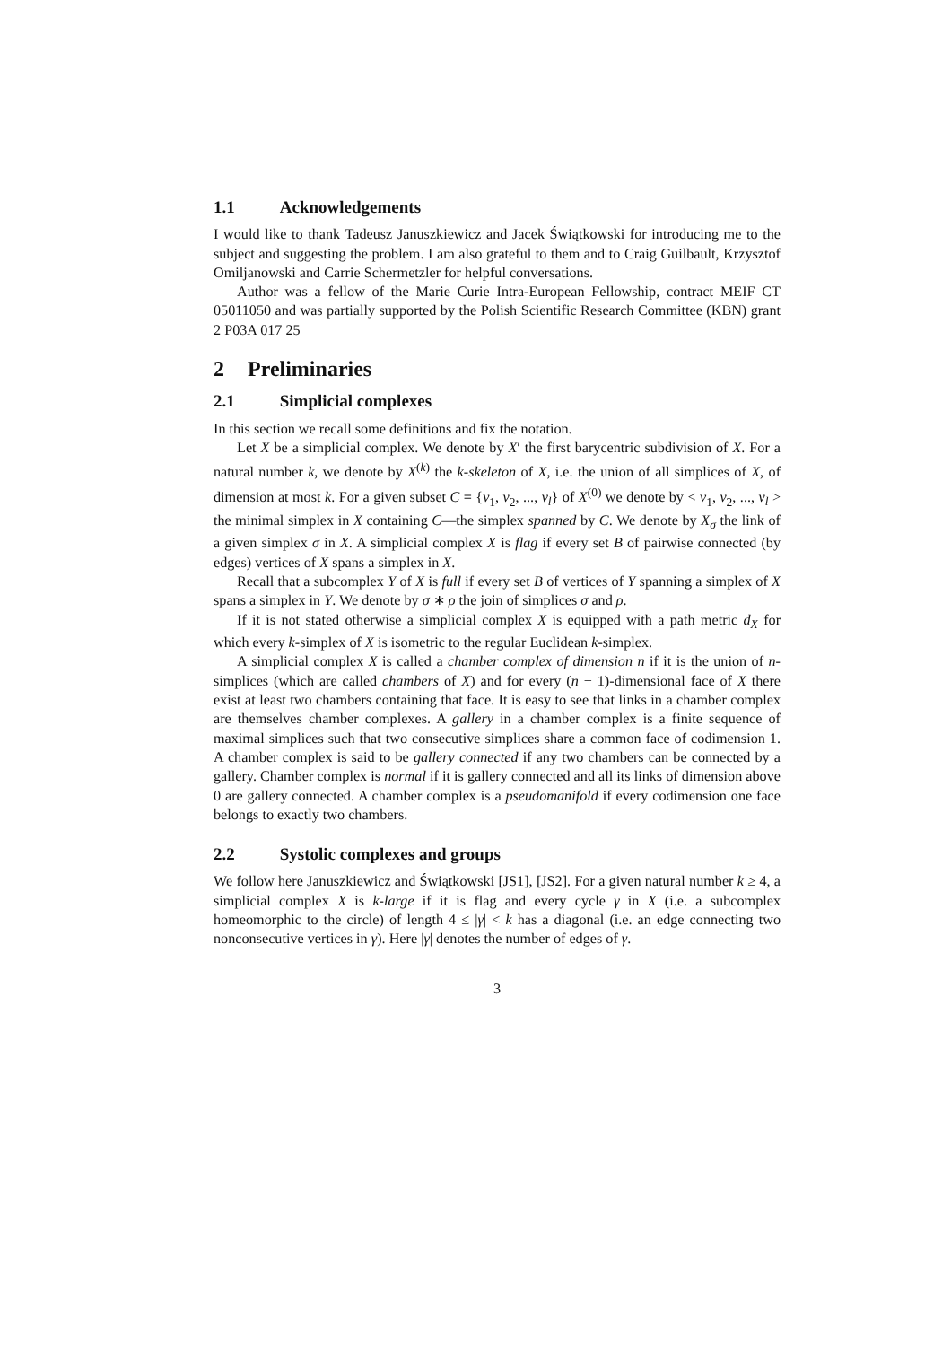1.1 Acknowledgements
I would like to thank Tadeusz Januszkiewicz and Jacek Świątkowski for introducing me to the subject and suggesting the problem. I am also grateful to them and to Craig Guilbault, Krzysztof Omiljanowski and Carrie Schermetzler for helpful conversations.
Author was a fellow of the Marie Curie Intra-European Fellowship, contract MEIF CT 05011050 and was partially supported by the Polish Scientific Research Committee (KBN) grant 2 P03A 017 25
2 Preliminaries
2.1 Simplicial complexes
In this section we recall some definitions and fix the notation.
Let X be a simplicial complex. We denote by X′ the first barycentric subdivision of X. For a natural number k, we denote by X<sup>(k)</sup> the k-skeleton of X, i.e. the union of all simplices of X, of dimension at most k. For a given subset C = {v<sub>1</sub>, v<sub>2</sub>, ..., v<sub>l</sub>} of X<sup>(0)</sup> we denote by < v<sub>1</sub>, v<sub>2</sub>, ..., v<sub>l</sub> > the minimal simplex in X containing C—the simplex spanned by C. We denote by X<sub>σ</sub> the link of a given simplex σ in X. A simplicial complex X is flag if every set B of pairwise connected (by edges) vertices of X spans a simplex in X.
Recall that a subcomplex Y of X is full if every set B of vertices of Y spanning a simplex of X spans a simplex in Y. We denote by σ ∗ ρ the join of simplices σ and ρ.
If it is not stated otherwise a simplicial complex X is equipped with a path metric d<sub>X</sub> for which every k-simplex of X is isometric to the regular Euclidean k-simplex.
A simplicial complex X is called a chamber complex of dimension n if it is the union of n-simplices (which are called chambers of X) and for every (n − 1)-dimensional face of X there exist at least two chambers containing that face. It is easy to see that links in a chamber complex are themselves chamber complexes. A gallery in a chamber complex is a finite sequence of maximal simplices such that two consecutive simplices share a common face of codimension 1. A chamber complex is said to be gallery connected if any two chambers can be connected by a gallery. Chamber complex is normal if it is gallery connected and all its links of dimension above 0 are gallery connected. A chamber complex is a pseudomanifold if every codimension one face belongs to exactly two chambers.
2.2 Systolic complexes and groups
We follow here Januszkiewicz and Świątkowski [JS1], [JS2]. For a given natural number k ≥ 4, a simplicial complex X is k-large if it is flag and every cycle γ in X (i.e. a subcomplex homeomorphic to the circle) of length 4 ≤ |γ| < k has a diagonal (i.e. an edge connecting two nonconsecutive vertices in γ). Here |γ| denotes the number of edges of γ.
3